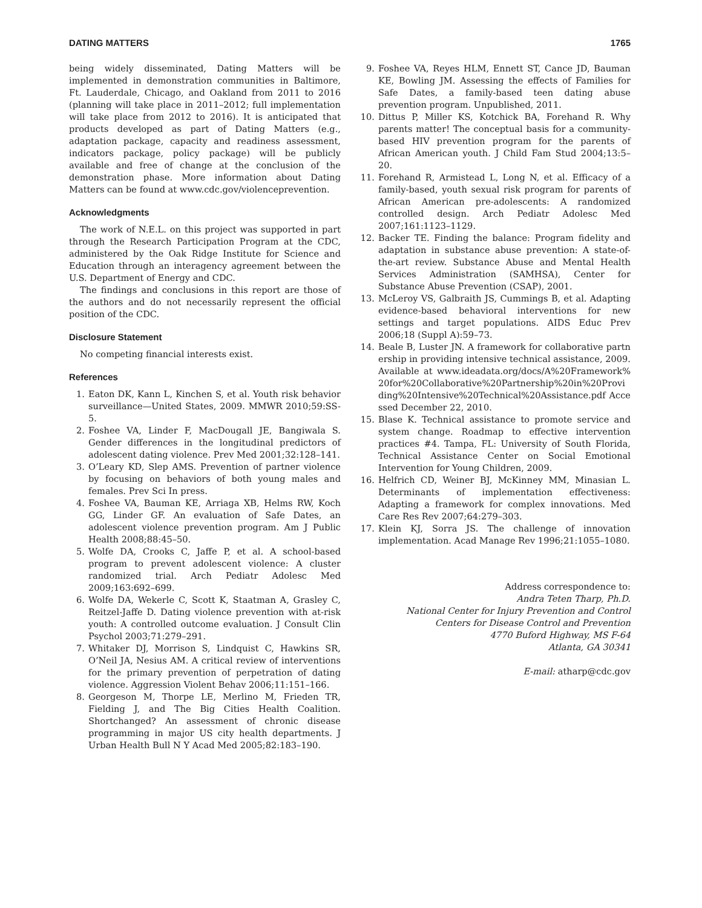DATING MATTERS 1765
being widely disseminated, Dating Matters will be implemented in demonstration communities in Baltimore, Ft. Lauderdale, Chicago, and Oakland from 2011 to 2016 (planning will take place in 2011–2012; full implementation will take place from 2012 to 2016). It is anticipated that products developed as part of Dating Matters (e.g., adaptation package, capacity and readiness assessment, indicators package, policy package) will be publicly available and free of change at the conclusion of the demonstration phase. More information about Dating Matters can be found at www.cdc.gov/violenceprevention.
Acknowledgments
The work of N.E.L. on this project was supported in part through the Research Participation Program at the CDC, administered by the Oak Ridge Institute for Science and Education through an interagency agreement between the U.S. Department of Energy and CDC.
The findings and conclusions in this report are those of the authors and do not necessarily represent the official position of the CDC.
Disclosure Statement
No competing financial interests exist.
References
1. Eaton DK, Kann L, Kinchen S, et al. Youth risk behavior surveillance—United States, 2009. MMWR 2010;59:SS-5.
2. Foshee VA, Linder F, MacDougall JE, Bangiwala S. Gender differences in the longitudinal predictors of adolescent dating violence. Prev Med 2001;32:128–141.
3. O’Leary KD, Slep AMS. Prevention of partner violence by focusing on behaviors of both young males and females. Prev Sci In press.
4. Foshee VA, Bauman KE, Arriaga XB, Helms RW, Koch GG, Linder GF. An evaluation of Safe Dates, an adolescent violence prevention program. Am J Public Health 2008;88:45–50.
5. Wolfe DA, Crooks C, Jaffe P, et al. A school-based program to prevent adolescent violence: A cluster randomized trial. Arch Pediatr Adolesc Med 2009;163:692–699.
6. Wolfe DA, Wekerle C, Scott K, Staatman A, Grasley C, Reitzel-Jaffe D. Dating violence prevention with at-risk youth: A controlled outcome evaluation. J Consult Clin Psychol 2003;71:279–291.
7. Whitaker DJ, Morrison S, Lindquist C, Hawkins SR, O’Neil JA, Nesius AM. A critical review of interventions for the primary prevention of perpetration of dating violence. Aggression Violent Behav 2006;11:151–166.
8. Georgeson M, Thorpe LE, Merlino M, Frieden TR, Fielding J, and The Big Cities Health Coalition. Shortchanged? An assessment of chronic disease programming in major US city health departments. J Urban Health Bull N Y Acad Med 2005;82:183–190.
9. Foshee VA, Reyes HLM, Ennett ST, Cance JD, Bauman KE, Bowling JM. Assessing the effects of Families for Safe Dates, a family-based teen dating abuse prevention program. Unpublished, 2011.
10. Dittus P, Miller KS, Kotchick BA, Forehand R. Why parents matter! The conceptual basis for a community-based HIV prevention program for the parents of African American youth. J Child Fam Stud 2004;13:5–20.
11. Forehand R, Armistead L, Long N, et al. Efficacy of a family-based, youth sexual risk program for parents of African American pre-adolescents: A randomized controlled design. Arch Pediatr Adolesc Med 2007;161:1123–1129.
12. Backer TE. Finding the balance: Program fidelity and adaptation in substance abuse prevention: A state-of-the-art review. Substance Abuse and Mental Health Services Administration (SAMHSA), Center for Substance Abuse Prevention (CSAP), 2001.
13. McLeroy VS, Galbraith JS, Cummings B, et al. Adapting evidence-based behavioral interventions for new settings and target populations. AIDS Educ Prev 2006;18 (Suppl A):59–73.
14. Beale B, Luster JN. A framework for collaborative partnership in providing intensive technical assistance, 2009. Available at www.ideadata.org/docs/A%20Framework%20for%20Collaborative%20Partnership%20in%20Providing%20Intensive%20Technical%20Assistance.pdf Accessed December 22, 2010.
15. Blase K. Technical assistance to promote service and system change. Roadmap to effective intervention practices #4. Tampa, FL: University of South Florida, Technical Assistance Center on Social Emotional Intervention for Young Children, 2009.
16. Helfrich CD, Weiner BJ, McKinney MM, Minasian L. Determinants of implementation effectiveness: Adapting a framework for complex innovations. Med Care Res Rev 2007;64:279–303.
17. Klein KJ, Sorra JS. The challenge of innovation implementation. Acad Manage Rev 1996;21:1055–1080.
Address correspondence to:
Andra Teten Tharp, Ph.D.
National Center for Injury Prevention and Control
Centers for Disease Control and Prevention
4770 Buford Highway, MS F-64
Atlanta, GA 30341
E-mail: atharp@cdc.gov